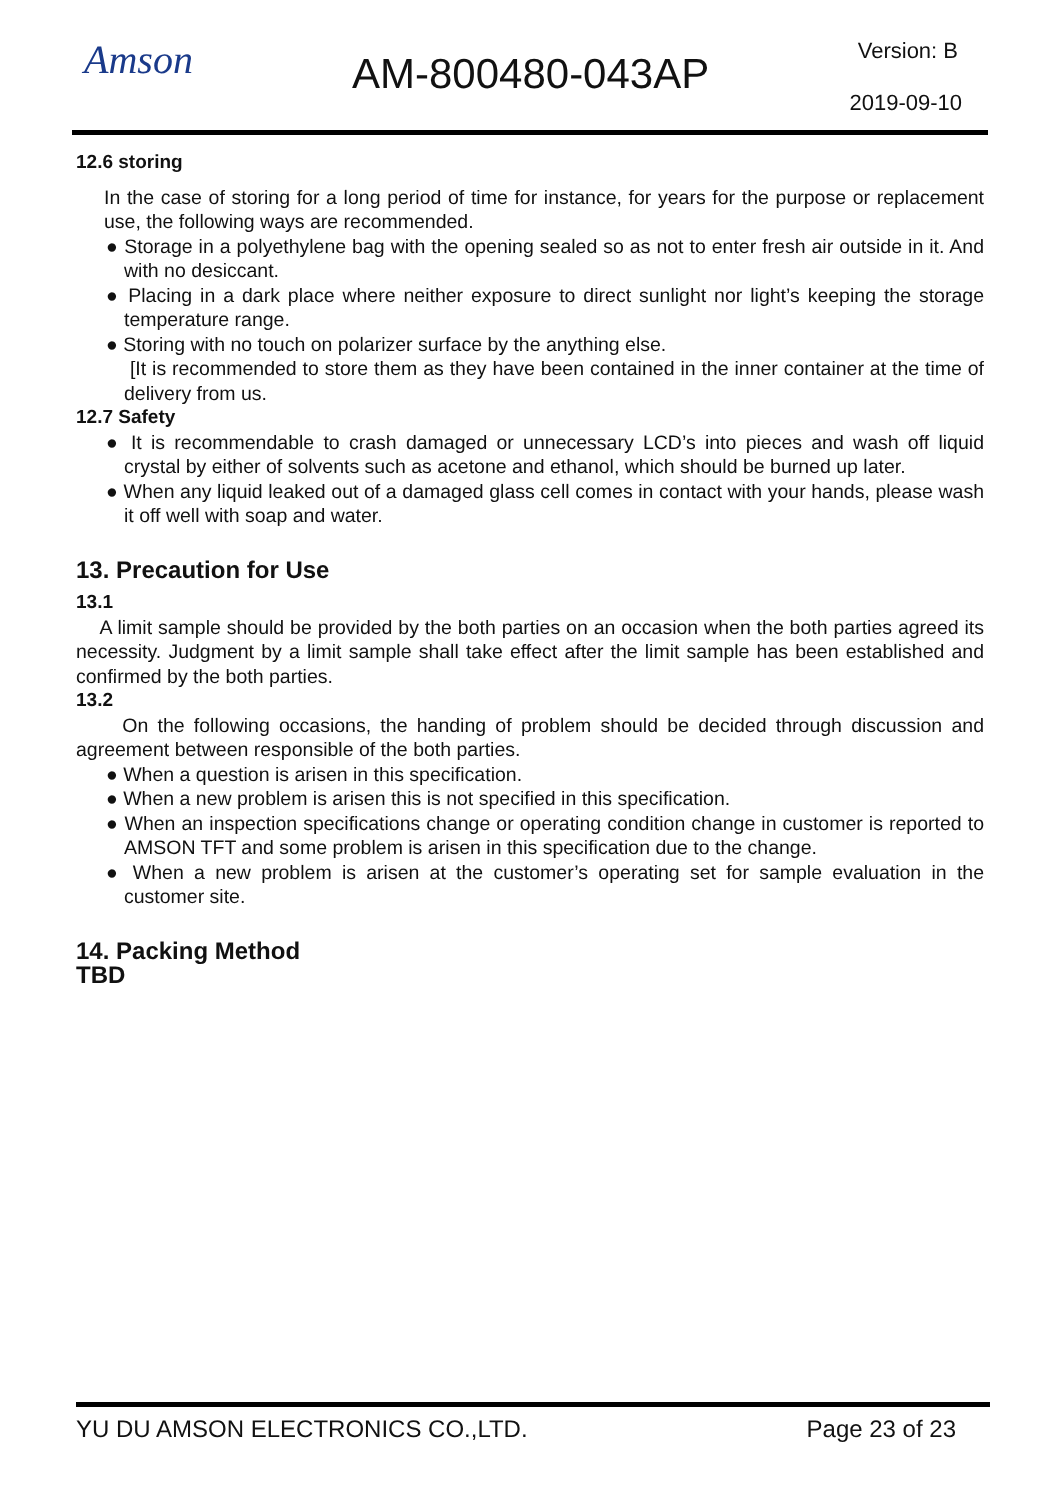Amson AM-800480-043AP Version: B
2019-09-10
12.6 storing
In the case of storing for a long period of time for instance, for years for the purpose or replacement use, the following ways are recommended.
● Storage in a polyethylene bag with the opening sealed so as not to enter fresh air outside in it. And with no desiccant.
● Placing in a dark place where neither exposure to direct sunlight nor light’s keeping the storage temperature range.
● Storing with no touch on polarizer surface by the anything else.
[It is recommended to store them as they have been contained in the inner container at the time of delivery from us.
12.7 Safety
● It is recommendable to crash damaged or unnecessary LCD’s into pieces and wash off liquid crystal by either of solvents such as acetone and ethanol, which should be burned up later.
● When any liquid leaked out of a damaged glass cell comes in contact with your hands, please wash it off well with soap and water.
13. Precaution for Use
13.1
A limit sample should be provided by the both parties on an occasion when the both parties agreed its necessity. Judgment by a limit sample shall take effect after the limit sample has been established and confirmed by the both parties.
13.2
On the following occasions, the handing of problem should be decided through discussion and agreement between responsible of the both parties.
● When a question is arisen in this specification.
● When a new problem is arisen this is not specified in this specification.
● When an inspection specifications change or operating condition change in customer is reported to AMSON TFT and some problem is arisen in this specification due to the change.
● When a new problem is arisen at the customer’s operating set for sample evaluation in the customer site.
14. Packing Method
TBD
YU DU AMSON ELECTRONICS CO.,LTD. Page 23 of 23